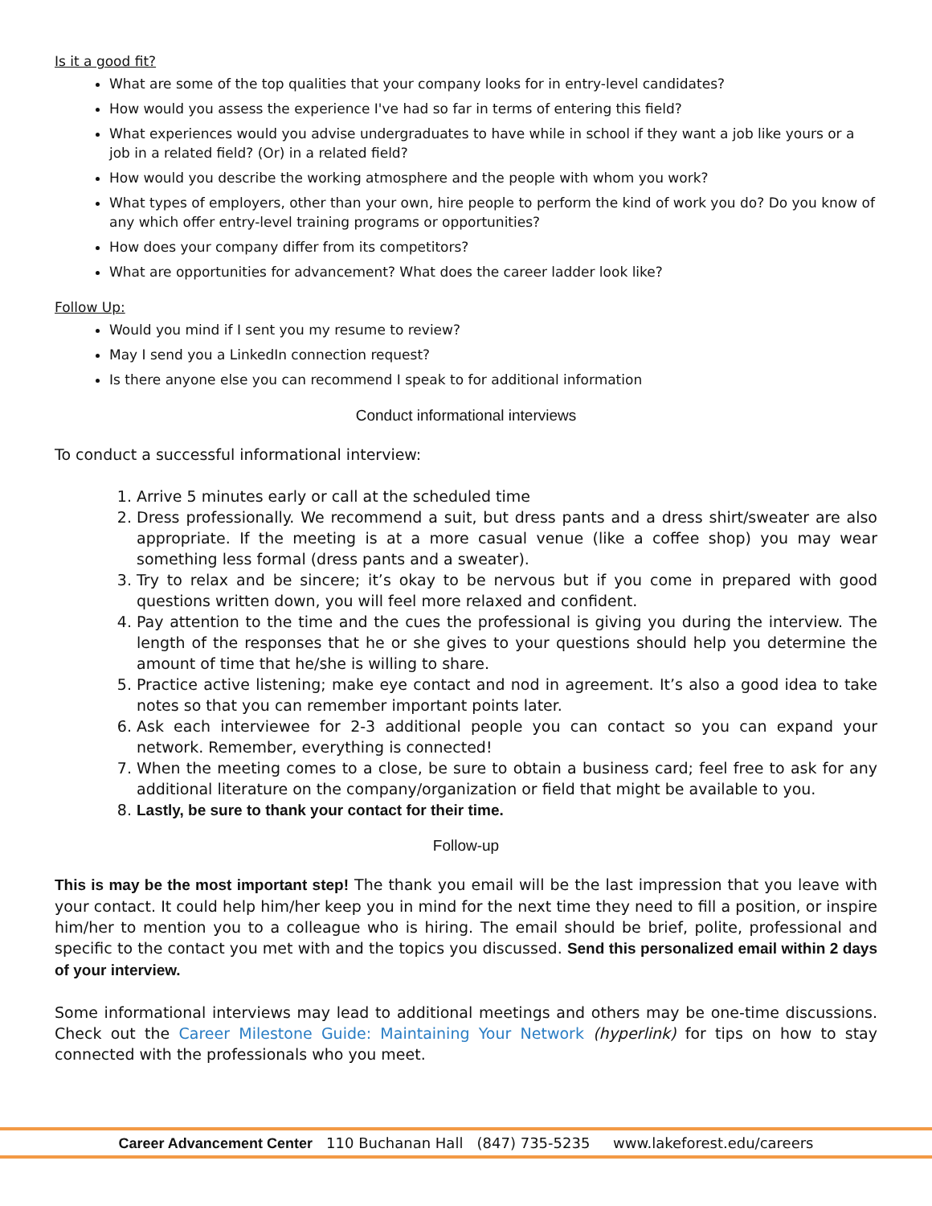Is it a good fit?
What are some of the top qualities that your company looks for in entry-level candidates?
How would you assess the experience I've had so far in terms of entering this field?
What experiences would you advise undergraduates to have while in school if they want a job like yours or a job in a related field? (Or) in a related field?
How would you describe the working atmosphere and the people with whom you work?
What types of employers, other than your own, hire people to perform the kind of work you do? Do you know of any which offer entry-level training programs or opportunities?
How does your company differ from its competitors?
What are opportunities for advancement? What does the career ladder look like?
Follow Up:
Would you mind if I sent you my resume to review?
May I send you a LinkedIn connection request?
Is there anyone else you can recommend I speak to for additional information
Conduct informational interviews
To conduct a successful informational interview:
1. Arrive 5 minutes early or call at the scheduled time
2. Dress professionally. We recommend a suit, but dress pants and a dress shirt/sweater are also appropriate. If the meeting is at a more casual venue (like a coffee shop) you may wear something less formal (dress pants and a sweater).
3. Try to relax and be sincere; it’s okay to be nervous but if you come in prepared with good questions written down, you will feel more relaxed and confident.
4. Pay attention to the time and the cues the professional is giving you during the interview. The length of the responses that he or she gives to your questions should help you determine the amount of time that he/she is willing to share.
5. Practice active listening; make eye contact and nod in agreement. It’s also a good idea to take notes so that you can remember important points later.
6. Ask each interviewee for 2-3 additional people you can contact so you can expand your network. Remember, everything is connected!
7. When the meeting comes to a close, be sure to obtain a business card; feel free to ask for any additional literature on the company/organization or field that might be available to you.
8. Lastly, be sure to thank your contact for their time.
Follow-up
This is may be the most important step! The thank you email will be the last impression that you leave with your contact. It could help him/her keep you in mind for the next time they need to fill a position, or inspire him/her to mention you to a colleague who is hiring. The email should be brief, polite, professional and specific to the contact you met with and the topics you discussed. Send this personalized email within 2 days of your interview.
Some informational interviews may lead to additional meetings and others may be one-time discussions. Check out the Career Milestone Guide: Maintaining Your Network (hyperlink) for tips on how to stay connected with the professionals who you meet.
Career Advancement Center 110 Buchanan Hall (847) 735-5235 www.lakeforest.edu/careers